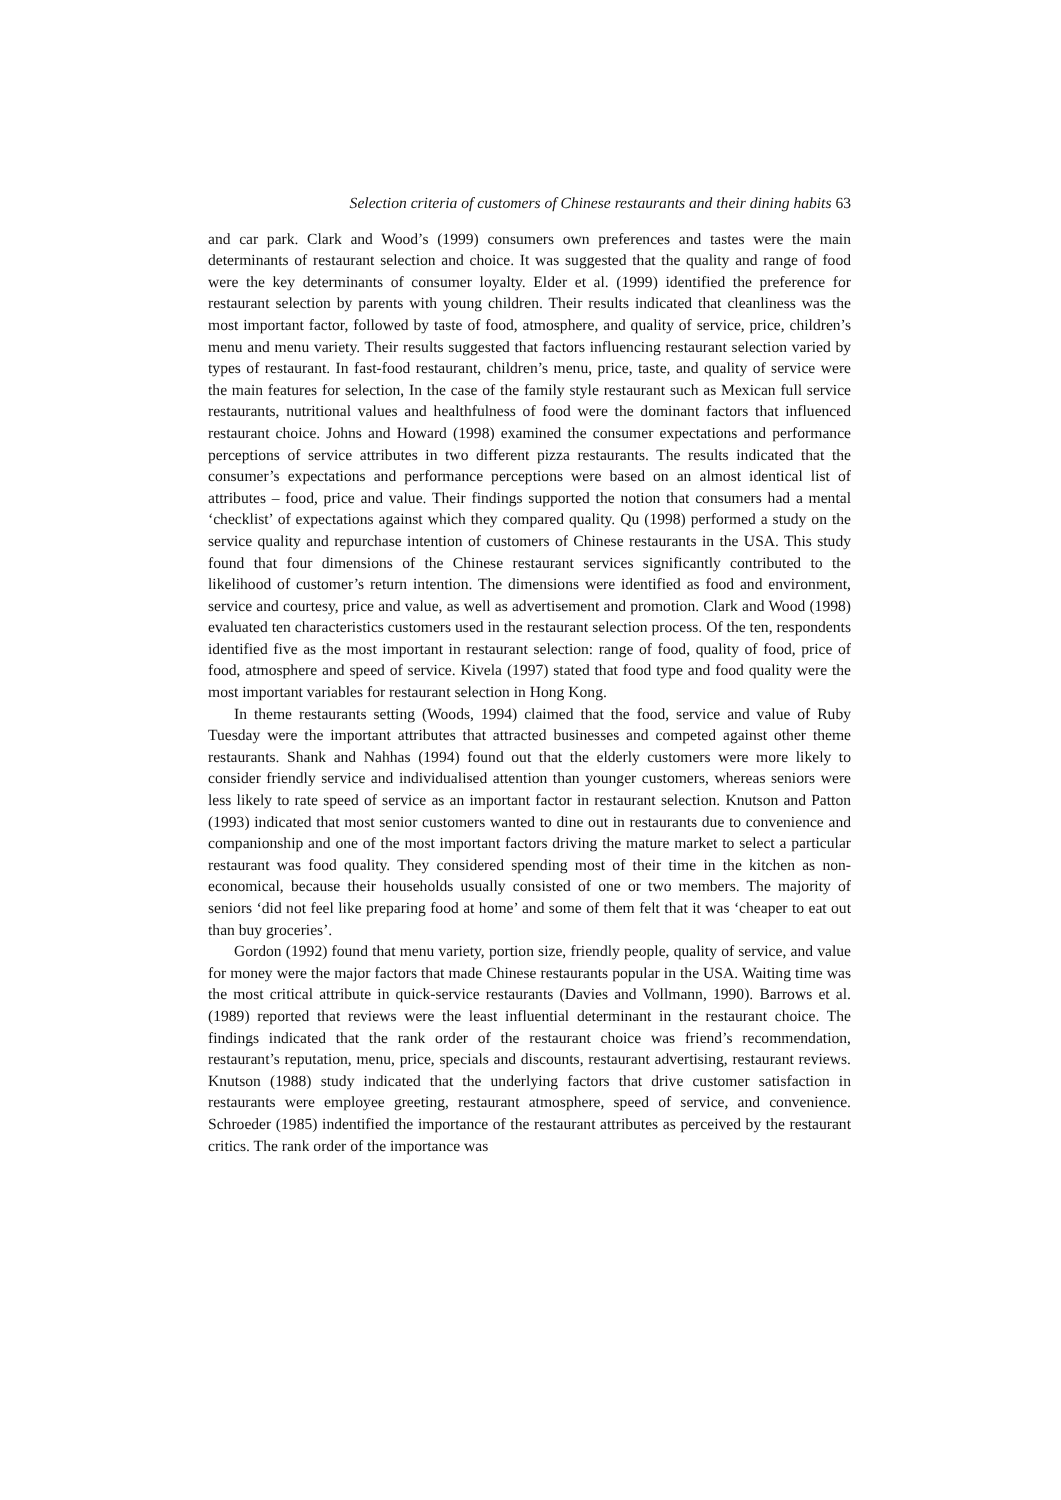Selection criteria of customers of Chinese restaurants and their dining habits 63
and car park. Clark and Wood’s (1999) consumers own preferences and tastes were the main determinants of restaurant selection and choice. It was suggested that the quality and range of food were the key determinants of consumer loyalty. Elder et al. (1999) identified the preference for restaurant selection by parents with young children. Their results indicated that cleanliness was the most important factor, followed by taste of food, atmosphere, and quality of service, price, children’s menu and menu variety. Their results suggested that factors influencing restaurant selection varied by types of restaurant. In fast-food restaurant, children’s menu, price, taste, and quality of service were the main features for selection, In the case of the family style restaurant such as Mexican full service restaurants, nutritional values and healthfulness of food were the dominant factors that influenced restaurant choice. Johns and Howard (1998) examined the consumer expectations and performance perceptions of service attributes in two different pizza restaurants. The results indicated that the consumer’s expectations and performance perceptions were based on an almost identical list of attributes – food, price and value. Their findings supported the notion that consumers had a mental ‘checklist’ of expectations against which they compared quality. Qu (1998) performed a study on the service quality and repurchase intention of customers of Chinese restaurants in the USA. This study found that four dimensions of the Chinese restaurant services significantly contributed to the likelihood of customer’s return intention. The dimensions were identified as food and environment, service and courtesy, price and value, as well as advertisement and promotion. Clark and Wood (1998) evaluated ten characteristics customers used in the restaurant selection process. Of the ten, respondents identified five as the most important in restaurant selection: range of food, quality of food, price of food, atmosphere and speed of service. Kivela (1997) stated that food type and food quality were the most important variables for restaurant selection in Hong Kong.
In theme restaurants setting (Woods, 1994) claimed that the food, service and value of Ruby Tuesday were the important attributes that attracted businesses and competed against other theme restaurants. Shank and Nahhas (1994) found out that the elderly customers were more likely to consider friendly service and individualised attention than younger customers, whereas seniors were less likely to rate speed of service as an important factor in restaurant selection. Knutson and Patton (1993) indicated that most senior customers wanted to dine out in restaurants due to convenience and companionship and one of the most important factors driving the mature market to select a particular restaurant was food quality. They considered spending most of their time in the kitchen as non-economical, because their households usually consisted of one or two members. The majority of seniors ‘did not feel like preparing food at home’ and some of them felt that it was ‘cheaper to eat out than buy groceries’.
Gordon (1992) found that menu variety, portion size, friendly people, quality of service, and value for money were the major factors that made Chinese restaurants popular in the USA. Waiting time was the most critical attribute in quick-service restaurants (Davies and Vollmann, 1990). Barrows et al. (1989) reported that reviews were the least influential determinant in the restaurant choice. The findings indicated that the rank order of the restaurant choice was friend’s recommendation, restaurant’s reputation, menu, price, specials and discounts, restaurant advertising, restaurant reviews. Knutson (1988) study indicated that the underlying factors that drive customer satisfaction in restaurants were employee greeting, restaurant atmosphere, speed of service, and convenience. Schroeder (1985) indentified the importance of the restaurant attributes as perceived by the restaurant critics. The rank order of the importance was